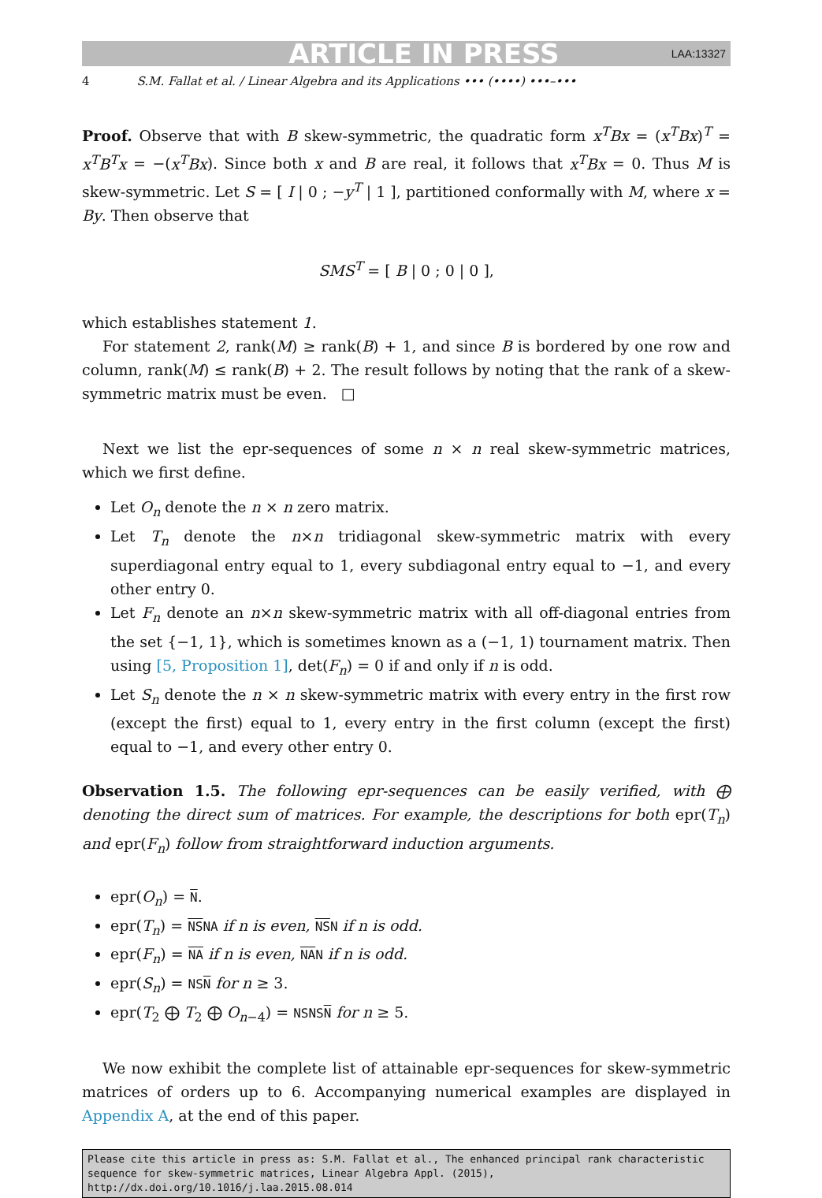ARTICLE IN PRESS
LAA:13327
4 S.M. Fallat et al. / Linear Algebra and its Applications ••• (••••) •••–•••
Proof. Observe that with B skew-symmetric, the quadratic form x<sup>T</sup>Bx = (x<sup>T</sup>Bx)<sup>T</sup> = x<sup>T</sup>B<sup>T</sup>x = −(x<sup>T</sup>Bx). Since both x and B are real, it follows that x<sup>T</sup>Bx = 0. Thus M is skew-symmetric. Let S = [ I | 0 ; −y<sup>T</sup> | 1 ], partitioned conformally with M, where x = By. Then observe that
SMS<sup>T</sup> = [ B | 0 ; 0 | 0 ],
which establishes statement 1.
For statement 2, rank(M) ≥ rank(B) + 1, and since B is bordered by one row and column, rank(M) ≤ rank(B) + 2. The result follows by noting that the rank of a skew-symmetric matrix must be even. □
Next we list the epr-sequences of some n × n real skew-symmetric matrices, which we first define.
Let O<sub>n</sub> denote the n × n zero matrix.
Let T<sub>n</sub> denote the n×n tridiagonal skew-symmetric matrix with every superdiagonal entry equal to 1, every subdiagonal entry equal to −1, and every other entry 0.
Let F<sub>n</sub> denote an n×n skew-symmetric matrix with all off-diagonal entries from the set {−1, 1}, which is sometimes known as a (−1, 1) tournament matrix. Then using [5, Proposition 1], det(F<sub>n</sub>) = 0 if and only if n is odd.
Let S<sub>n</sub> denote the n × n skew-symmetric matrix with every entry in the first row (except the first) equal to 1, every entry in the first column (except the first) equal to −1, and every other entry 0.
Observation 1.5. The following epr-sequences can be easily verified, with ⨁ denoting the direct sum of matrices. For example, the descriptions for both epr(T<sub>n</sub>) and epr(F<sub>n</sub>) follow from straightforward induction arguments.
epr(O<sub>n</sub>) = N.
epr(T<sub>n</sub>) = NSNA if n is even, NSN if n is odd.
epr(F<sub>n</sub>) = NA if n is even, NAN if n is odd.
epr(S<sub>n</sub>) = NSN for n ≥ 3.
epr(T<sub>2</sub> ⨁ T<sub>2</sub> ⨁ O<sub>n−4</sub>) = NSNSN for n ≥ 5.
We now exhibit the complete list of attainable epr-sequences for skew-symmetric matrices of orders up to 6. Accompanying numerical examples are displayed in Appendix A, at the end of this paper.
Please cite this article in press as: S.M. Fallat et al., The enhanced principal rank characteristic sequence for skew-symmetric matrices, Linear Algebra Appl. (2015), http://dx.doi.org/10.1016/j.laa.2015.08.014